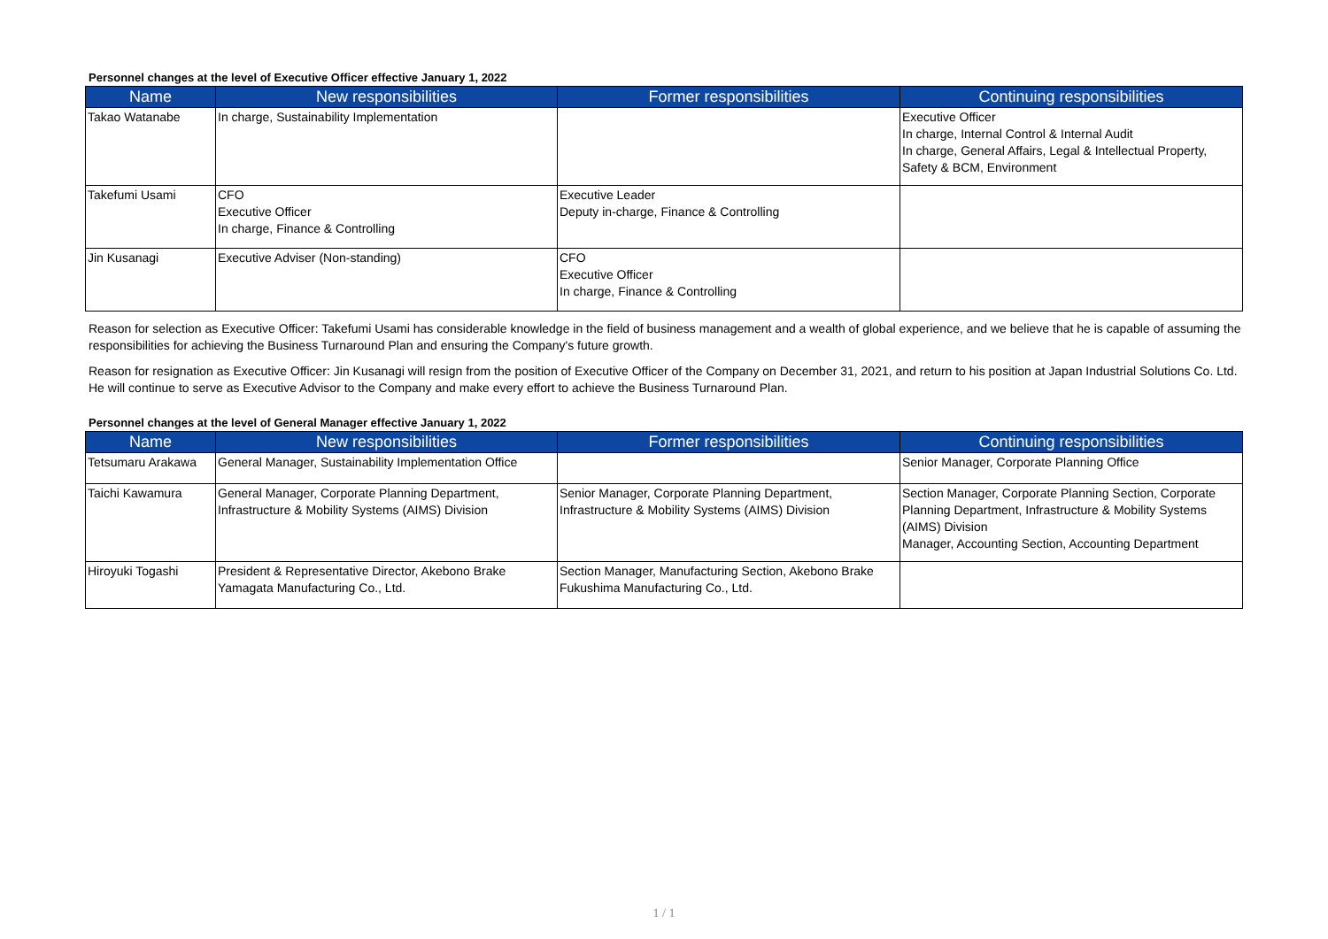Personnel changes at the level of Executive Officer effective January 1, 2022
| Name | New responsibilities | Former responsibilities | Continuing responsibilities |
| --- | --- | --- | --- |
| Takao Watanabe | In charge, Sustainability Implementation | | Executive Officer In charge, Internal Control & Internal Audit In charge, General Affairs, Legal & Intellectual Property, Safety & BCM, Environment |
| Takefumi Usami | CFO Executive Officer In charge, Finance & Controlling | Executive Leader Deputy in-charge, Finance & Controlling | |
| Jin Kusanagi | Executive Adviser (Non-standing) | CFO Executive Officer In charge, Finance & Controlling | |
Reason for selection as Executive Officer: Takefumi Usami has considerable knowledge in the field of business management and a wealth of global experience, and we believe that he is capable of assuming the responsibilities for achieving the Business Turnaround Plan and ensuring the Company's future growth.
Reason for resignation as Executive Officer: Jin Kusanagi will resign from the position of Executive Officer of the Company on December 31, 2021, and return to his position at Japan Industrial Solutions Co. Ltd. He will continue to serve as Executive Advisor to the Company and make every effort to achieve the Business Turnaround Plan.
Personnel changes at the level of General Manager effective January 1, 2022
| Name | New responsibilities | Former responsibilities | Continuing responsibilities |
| --- | --- | --- | --- |
| Tetsumaru Arakawa | General Manager, Sustainability Implementation Office | | Senior Manager, Corporate Planning Office |
| Taichi Kawamura | General Manager, Corporate Planning Department, Infrastructure & Mobility Systems (AIMS) Division | Senior Manager, Corporate Planning Department, Infrastructure & Mobility Systems (AIMS) Division | Section Manager, Corporate Planning Section, Corporate Planning Department, Infrastructure & Mobility Systems (AIMS) Division Manager, Accounting Section, Accounting Department |
| Hiroyuki Togashi | President & Representative Director, Akebono Brake Yamagata Manufacturing Co., Ltd. | Section Manager, Manufacturing Section, Akebono Brake Fukushima Manufacturing Co., Ltd. | |
1 / 1